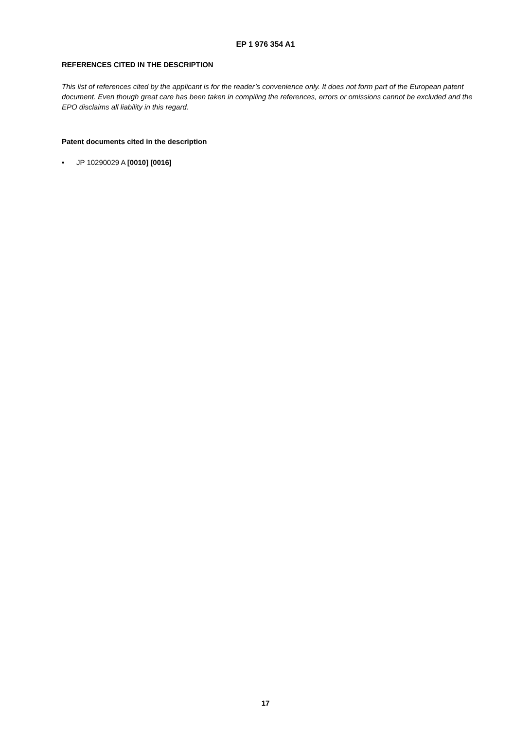EP 1 976 354 A1
REFERENCES CITED IN THE DESCRIPTION
This list of references cited by the applicant is for the reader’s convenience only. It does not form part of the European patent document. Even though great care has been taken in compiling the references, errors or omissions cannot be excluded and the EPO disclaims all liability in this regard.
Patent documents cited in the description
• JP 10290029 A [0010] [0016]
17